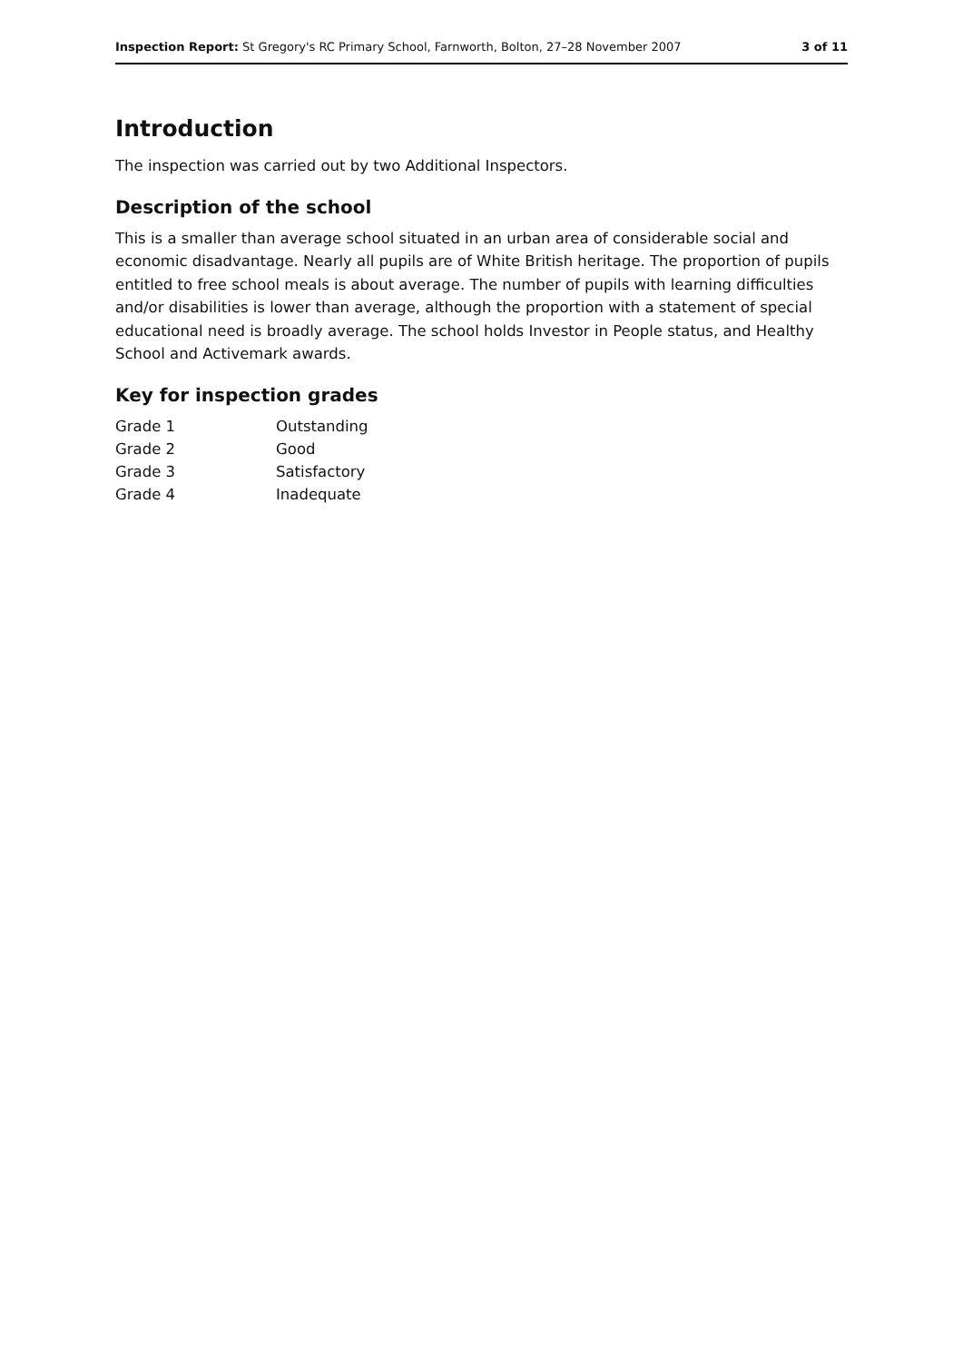Inspection Report: St Gregory's RC Primary School, Farnworth, Bolton, 27–28 November 2007 3 of 11
Introduction
The inspection was carried out by two Additional Inspectors.
Description of the school
This is a smaller than average school situated in an urban area of considerable social and economic disadvantage. Nearly all pupils are of White British heritage. The proportion of pupils entitled to free school meals is about average. The number of pupils with learning difficulties and/or disabilities is lower than average, although the proportion with a statement of special educational need is broadly average. The school holds Investor in People status, and Healthy School and Activemark awards.
Key for inspection grades
| Grade 1 | Outstanding |
| Grade 2 | Good |
| Grade 3 | Satisfactory |
| Grade 4 | Inadequate |